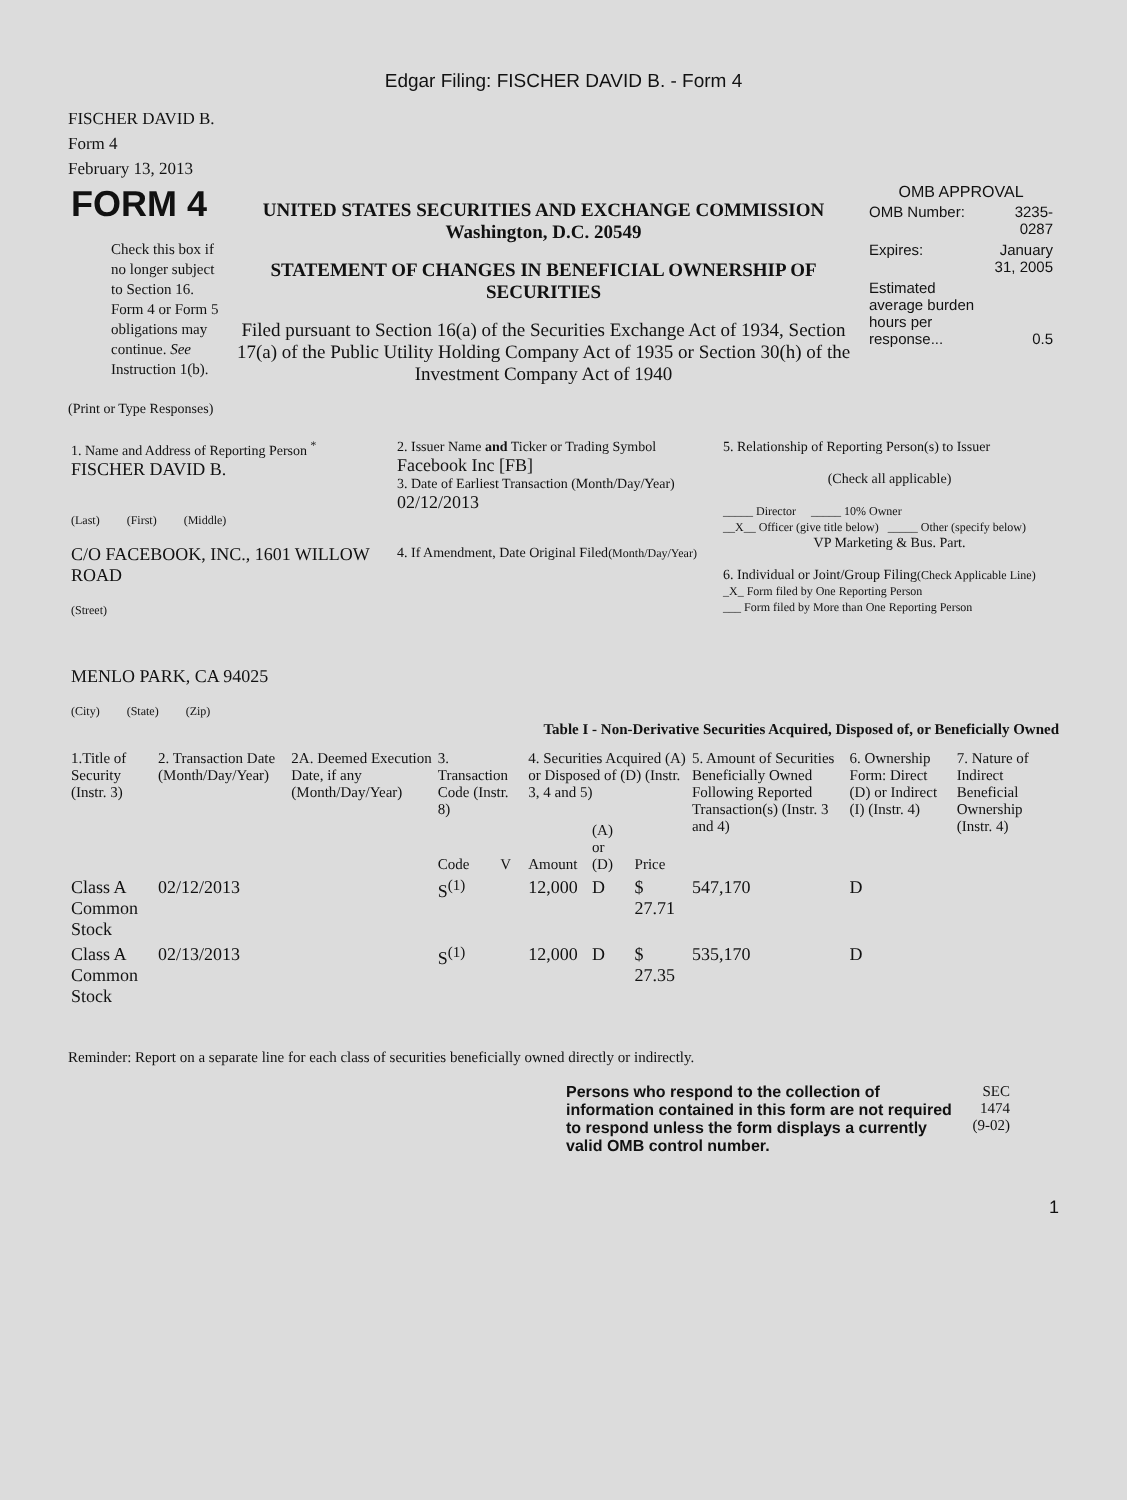Edgar Filing: FISCHER DAVID B. - Form 4
FISCHER DAVID B.
Form 4
February 13, 2013
| FORM 4 Check this box if no longer subject to Section 16. Form 4 or Form 5 obligations may continue. See Instruction 1(b). | UNITED STATES SECURITIES AND EXCHANGE COMMISSION Washington, D.C. 20549 STATEMENT OF CHANGES IN BENEFICIAL OWNERSHIP OF SECURITIES Filed pursuant to Section 16(a) of the Securities Exchange Act of 1934, Section 17(a) of the Public Utility Holding Company Act of 1935 or Section 30(h) of the Investment Company Act of 1940 | OMB APPROVAL / OMB Number: / 3235-0287 / / Expires: / January 31, 2005 / / Estimated average burden hours per response... / 0.5 / |
(Print or Type Responses)
| 1. Name and Address of Reporting Person <sup>*</sup> FISCHER DAVID B. (Last) (First) (Middle) C/O FACEBOOK, INC., 1601 WILLOW ROAD (Street) MENLO PARK, CA 94025 (City) (State) (Zip) | 2. Issuer Name and Ticker or Trading Symbol Facebook Inc [FB] 3. Date of Earliest Transaction (Month/Day/Year) 02/12/2013 4. If Amendment, Date Original Filed (Month/Day/Year) | 5. Relationship of Reporting Person(s) to Issuer (Check all applicable) _____ Director _____ 10% Owner __X__ Officer (give title below) _____ Other (specify below) VP Marketing & Bus. Part. 6. Individual or Joint/Group Filing (Check Applicable Line) _X_ Form filed by One Reporting Person ___ Form filed by More than One Reporting Person |
Table I - Non-Derivative Securities Acquired, Disposed of, or Beneficially Owned
| 1.Title of Security (Instr. 3) | 2. Transaction Date (Month/Day/Year) | 2A. Deemed Execution Date, if any (Month/Day/Year) | 3. Transaction Code (Instr. 8) | | 4. Securities Acquired (A) or Disposed of (D) (Instr. 3, 4 and 5) | | | 5. Amount of Securities Beneficially Owned Following Reported Transaction(s) (Instr. 3 and 4) | 6. Ownership Form: Direct (D) or Indirect (I) (Instr. 4) | 7. Nature of Indirect Beneficial Ownership (Instr. 4) |
| --- | --- | --- | --- | --- | --- | --- | --- | --- | --- | --- |
| | | | Code | V | Amount | (A) or (D) | Price | | | |
| Class A Common Stock | 02/12/2013 | | S<sup>(1)</sup> | | 12,000 | D | $ 27.71 | 547,170 | D | |
| Class A Common Stock | 02/13/2013 | | S<sup>(1)</sup> | | 12,000 | D | $ 27.35 | 535,170 | D | |
Reminder: Report on a separate line for each class of securities beneficially owned directly or indirectly.
| Persons who respond to the collection of information contained in this form are not required to respond unless the form displays a currently valid OMB control number. | SEC 1474 (9-02) |
1